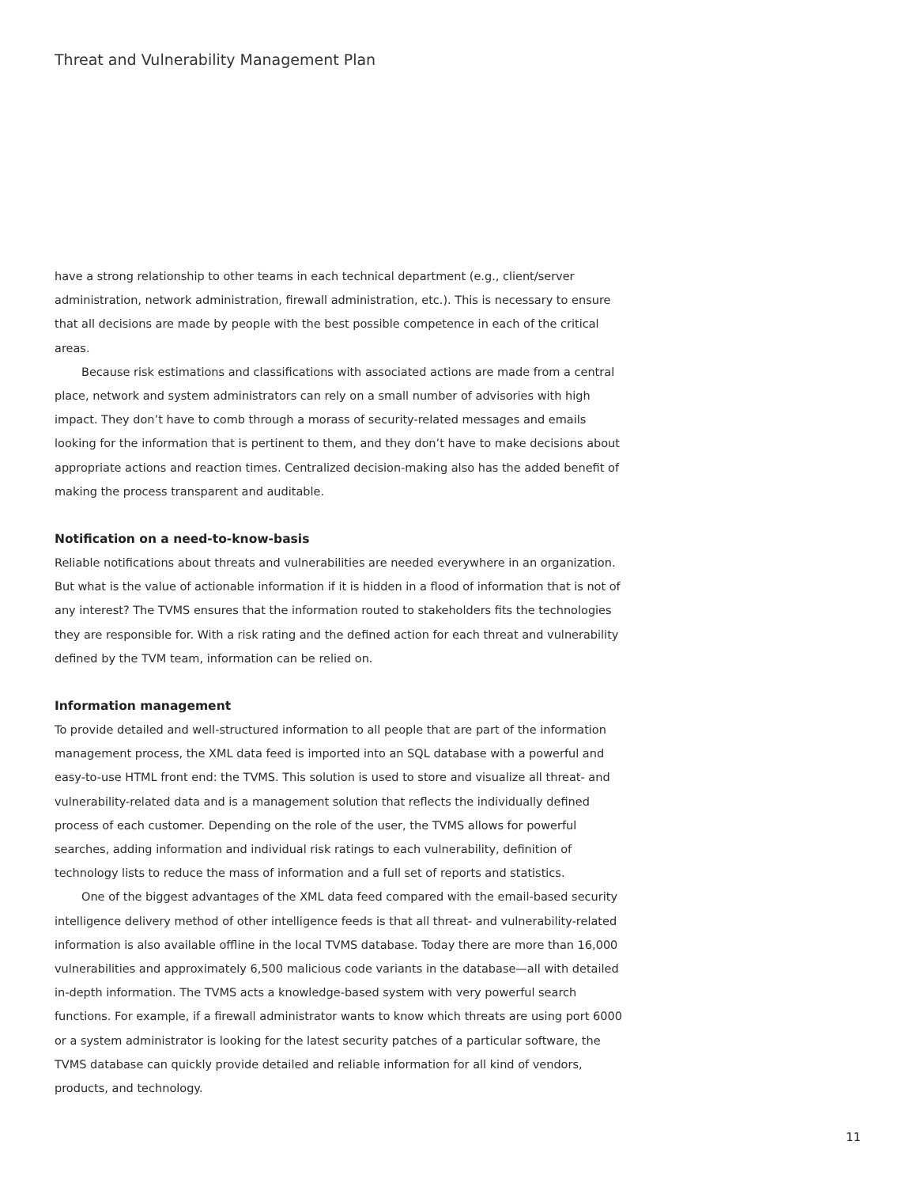Threat and Vulnerability Management Plan
have a strong relationship to other teams in each technical department (e.g., client/server administration, network administration, firewall administration, etc.). This is necessary to ensure that all decisions are made by people with the best possible competence in each of the critical areas.
Because risk estimations and classifications with associated actions are made from a central place, network and system administrators can rely on a small number of advisories with high impact. They don’t have to comb through a morass of security-related messages and emails looking for the information that is pertinent to them, and they don’t have to make decisions about appropriate actions and reaction times. Centralized decision-making also has the added benefit of making the process transparent and auditable.
Notification on a need-to-know-basis
Reliable notifications about threats and vulnerabilities are needed everywhere in an organization. But what is the value of actionable information if it is hidden in a flood of information that is not of any interest? The TVMS ensures that the information routed to stakeholders fits the technologies they are responsible for. With a risk rating and the defined action for each threat and vulnerability defined by the TVM team, information can be relied on.
Information management
To provide detailed and well-structured information to all people that are part of the information management process, the XML data feed is imported into an SQL database with a powerful and easy-to-use HTML front end: the TVMS. This solution is used to store and visualize all threat- and vulnerability-related data and is a management solution that reflects the individually defined process of each customer. Depending on the role of the user, the TVMS allows for powerful searches, adding information and individual risk ratings to each vulnerability, definition of technology lists to reduce the mass of information and a full set of reports and statistics.
One of the biggest advantages of the XML data feed compared with the email-based security intelligence delivery method of other intelligence feeds is that all threat- and vulnerability-related information is also available offline in the local TVMS database. Today there are more than 16,000 vulnerabilities and approximately 6,500 malicious code variants in the database—all with detailed in-depth information. The TVMS acts a knowledge-based system with very powerful search functions. For example, if a firewall administrator wants to know which threats are using port 6000 or a system administrator is looking for the latest security patches of a particular software, the TVMS database can quickly provide detailed and reliable information for all kind of vendors, products, and technology.
11